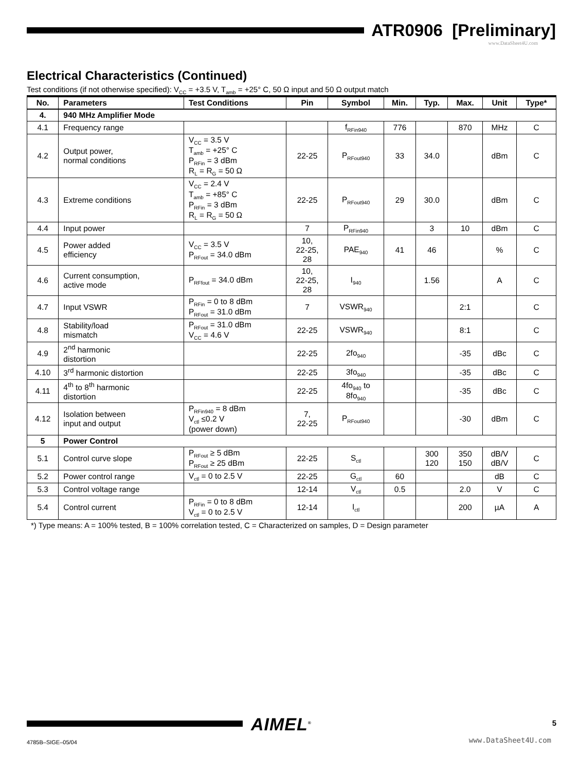ATR0906 [Preliminary]
www.DataSheet4U.com
Electrical Characteristics (Continued)
Test conditions (if not otherwise specified): V<sub>CC</sub> = +3.5 V, T<sub>amb</sub> = +25° C, 50 Ω input and 50 Ω output match
| No. | Parameters | Test Conditions | Pin | Symbol | Min. | Typ. | Max. | Unit | Type* |
| --- | --- | --- | --- | --- | --- | --- | --- | --- | --- |
| 4. | 940 MHz Amplifier Mode | | | | | | | | |
| 4.1 | Frequency range | | | f<sub>RFin940</sub> | 776 | | 870 | MHz | C |
| 4.2 | Output power, normal conditions | V<sub>CC</sub> = 3.5 V T<sub>amb</sub> = +25° C P<sub>RFin</sub> = 3 dBm R<sub>L</sub> = R<sub>G</sub> = 50 Ω | 22-25 | P<sub>RFout940</sub> | 33 | 34.0 | | dBm | C |
| 4.3 | Extreme conditions | V<sub>CC</sub> = 2.4 V T<sub>amb</sub> = +85° C P<sub>RFin</sub> = 3 dBm R<sub>L</sub> = R<sub>G</sub> = 50 Ω | 22-25 | P<sub>RFout940</sub> | 29 | 30.0 | | dBm | C |
| 4.4 | Input power | | 7 | P<sub>RFin940</sub> | | 3 | 10 | dBm | C |
| 4.5 | Power added efficiency | V<sub>CC</sub> = 3.5 V P<sub>RFout</sub> = 34.0 dBm | 10, 22-25, 28 | PAE<sub>940</sub> | 41 | 46 | | % | C |
| 4.6 | Current consumption, active mode | P<sub>RFfout</sub> = 34.0 dBm | 10, 22-25, 28 | I<sub>940</sub> | | 1.56 | | A | C |
| 4.7 | Input VSWR | P<sub>RFin</sub> = 0 to 8 dBm P<sub>RFout</sub> = 31.0 dBm | 7 | VSWR<sub>940</sub> | | | 2:1 | | C |
| 4.8 | Stability/load mismatch | P<sub>RFout</sub> = 31.0 dBm V<sub>CC</sub> = 4.6 V | 22-25 | VSWR<sub>940</sub> | | | 8:1 | | C |
| 4.9 | 2<sup>nd</sup> harmonic distortion | | 22-25 | 2fo<sub>940</sub> | | | -35 | dBc | C |
| 4.10 | 3<sup>rd</sup> harmonic distortion | | 22-25 | 3fo<sub>940</sub> | | | -35 | dBc | C |
| 4.11 | 4<sup>th</sup> to 8<sup>th</sup> harmonic distortion | | 22-25 | 4fo<sub>940</sub> to 8fo<sub>940</sub> | | | -35 | dBc | C |
| 4.12 | Isolation between input and output | P<sub>RFin940</sub> = 8 dBm V<sub>ctl</sub> ≤0.2 V (power down) | 7, 22-25 | P<sub>RFout940</sub> | | | -30 | dBm | C |
| 5 | Power Control | | | | | | | | |
| 5.1 | Control curve slope | P<sub>RFout</sub> ≥ 5 dBm P<sub>RFout</sub> ≥ 25 dBm | 22-25 | S<sub>ctl</sub> | | 300 120 | 350 150 | dB/V dB/V | C |
| 5.2 | Power control range | V<sub>ctl</sub> = 0 to 2.5 V | 22-25 | G<sub>ctl</sub> | 60 | | | dB | C |
| 5.3 | Control voltage range | | 12-14 | V<sub>ctl</sub> | 0.5 | | 2.0 | V | C |
| 5.4 | Control current | P<sub>RFin</sub> = 0 to 8 dBm V<sub>ctl</sub> = 0 to 2.5 V | 12-14 | I<sub>ctl</sub> | | | 200 | µA | A |
*) Type means: A = 100% tested, B = 100% correlation tested, C = Characterized on samples, D = Design parameter
AIMEL<sup>®</sup> 5
4785B–SIGE–05/04
www.DataSheet4U.com